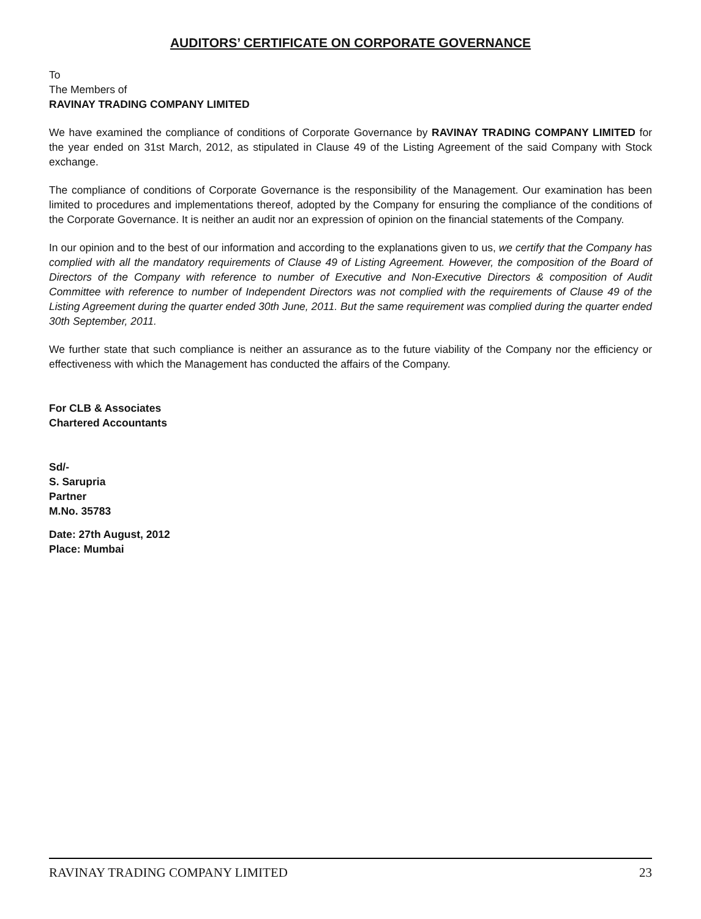AUDITORS’ CERTIFICATE ON CORPORATE GOVERNANCE
To
The Members of
RAVINAY TRADING COMPANY LIMITED
We have examined the compliance of conditions of Corporate Governance by RAVINAY TRADING COMPANY LIMITED for the year ended on 31st March, 2012, as stipulated in Clause 49 of the Listing Agreement of the said Company with Stock exchange.
The compliance of conditions of Corporate Governance is the responsibility of the Management. Our examination has been limited to procedures and implementations thereof, adopted by the Company for ensuring the compliance of the conditions of the Corporate Governance. It is neither an audit nor an expression of opinion on the financial statements of the Company.
In our opinion and to the best of our information and according to the explanations given to us, we certify that the Company has complied with all the mandatory requirements of Clause 49 of Listing Agreement. However, the composition of the Board of Directors of the Company with reference to number of Executive and Non-Executive Directors & composition of Audit Committee with reference to number of Independent Directors was not complied with the requirements of Clause 49 of the Listing Agreement during the quarter ended 30th June, 2011. But the same requirement was complied during the quarter ended 30th September, 2011.
We further state that such compliance is neither an assurance as to the future viability of the Company nor the efficiency or effectiveness with which the Management has conducted the affairs of the Company.
For CLB & Associates
Chartered Accountants
Sd/-
S. Sarupria
Partner
M.No. 35783
Date: 27th August, 2012
Place: Mumbai
RAVINAY TRADING COMPANY LIMITED 23